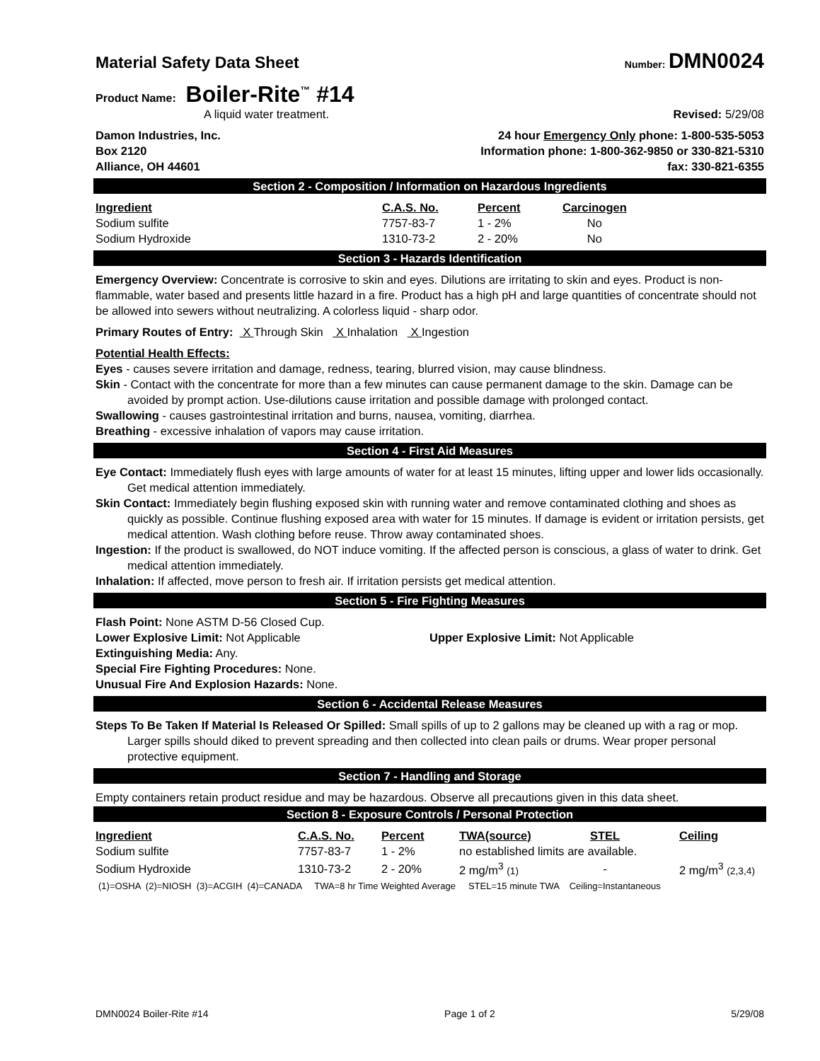Material Safety Data Sheet Number: DMN0024
Product Name: Boiler-Rite<sup>™</sup> #14
A liquid water treatment. Revised: 5/29/08
Damon Industries, Inc.
Box 2120
Alliance, OH 44601
24 hour Emergency Only phone: 1-800-535-5053
Information phone: 1-800-362-9850 or 330-821-5310
fax: 330-821-6355
Section 2 - Composition / Information on Hazardous Ingredients
| Ingredient | C.A.S. No. | Percent | Carcinogen |
| --- | --- | --- | --- |
| Sodium sulfite | 7757-83-7 | 1 - 2% | No |
| Sodium Hydroxide | 1310-73-2 | 2 - 20% | No |
Section 3 - Hazards Identification
Emergency Overview: Concentrate is corrosive to skin and eyes. Dilutions are irritating to skin and eyes. Product is non-flammable, water based and presents little hazard in a fire. Product has a high pH and large quantities of concentrate should not be allowed into sewers without neutralizing. A colorless liquid - sharp odor.
Primary Routes of Entry: X Through Skin X Inhalation X Ingestion
Potential Health Effects:
Eyes - causes severe irritation and damage, redness, tearing, blurred vision, may cause blindness.
Skin - Contact with the concentrate for more than a few minutes can cause permanent damage to the skin. Damage can be avoided by prompt action. Use-dilutions cause irritation and possible damage with prolonged contact.
Swallowing - causes gastrointestinal irritation and burns, nausea, vomiting, diarrhea.
Breathing - excessive inhalation of vapors may cause irritation.
Section 4 - First Aid Measures
Eye Contact: Immediately flush eyes with large amounts of water for at least 15 minutes, lifting upper and lower lids occasionally. Get medical attention immediately.
Skin Contact: Immediately begin flushing exposed skin with running water and remove contaminated clothing and shoes as quickly as possible. Continue flushing exposed area with water for 15 minutes. If damage is evident or irritation persists, get medical attention. Wash clothing before reuse. Throw away contaminated shoes.
Ingestion: If the product is swallowed, do NOT induce vomiting. If the affected person is conscious, a glass of water to drink. Get medical attention immediately.
Inhalation: If affected, move person to fresh air. If irritation persists get medical attention.
Section 5 - Fire Fighting Measures
Flash Point: None ASTM D-56 Closed Cup.
Lower Explosive Limit: Not Applicable Upper Explosive Limit: Not Applicable
Extinguishing Media: Any.
Special Fire Fighting Procedures: None.
Unusual Fire And Explosion Hazards: None.
Section 6 - Accidental Release Measures
Steps To Be Taken If Material Is Released Or Spilled: Small spills of up to 2 gallons may be cleaned up with a rag or mop. Larger spills should diked to prevent spreading and then collected into clean pails or drums. Wear proper personal protective equipment.
Section 7 - Handling and Storage
Empty containers retain product residue and may be hazardous. Observe all precautions given in this data sheet.
Section 8 - Exposure Controls / Personal Protection
| Ingredient | C.A.S. No. | Percent | TWA(source) | STEL | Ceiling |
| --- | --- | --- | --- | --- | --- |
| Sodium sulfite | 7757-83-7 | 1 - 2% | no established limits are available. | | |
| Sodium Hydroxide | 1310-73-2 | 2 - 20% | 2 mg/m<sup>3</sup> (1) | - | 2 mg/m<sup>3</sup> (2,3,4) |
(1)=OSHA (2)=NIOSH (3)=ACGIH (4)=CANADA TWA=8 hr Time Weighted Average STEL=15 minute TWA Ceiling=Instantaneous
DMN0024 Boiler-Rite #14 Page 1 of 2 5/29/08